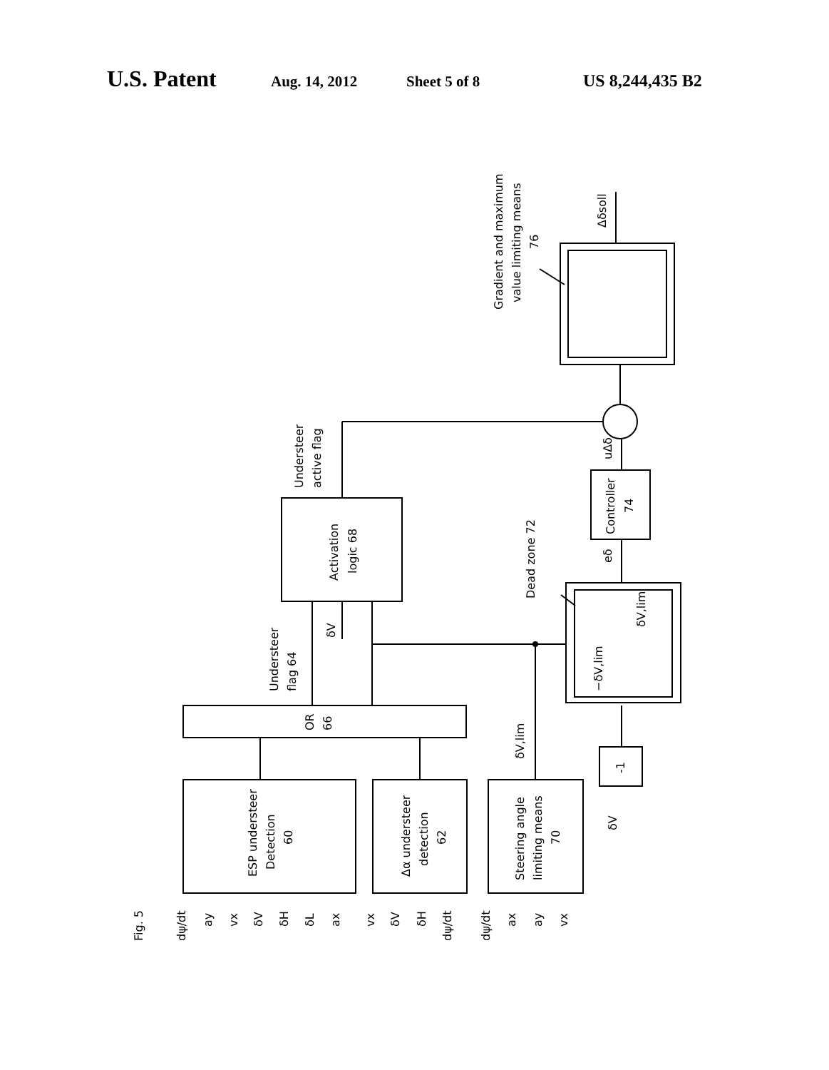U.S. Patent
Aug. 14, 2012 Sheet 5 of 8 US 8,244,435 B2
Fig. 5
ESP understeer
Detection
60
Δα understeer
detection
62
Steering angle
limiting means
70
OR
66
Activation
logic 68
Understeer
flag 64
Understeer
active flag
δV
Dead zone 72
Controller
74
-1
Gradient and maximum
value limiting means
76
eδ
uΔδ
Δδsoll
δV,lim
−δV,lim
δV,lim
δV
dψ/dt
ay
vx
δV
δH
δL
ax
vx
δV
δH
dψ/dt
dψ/dt
ax
ay
vx